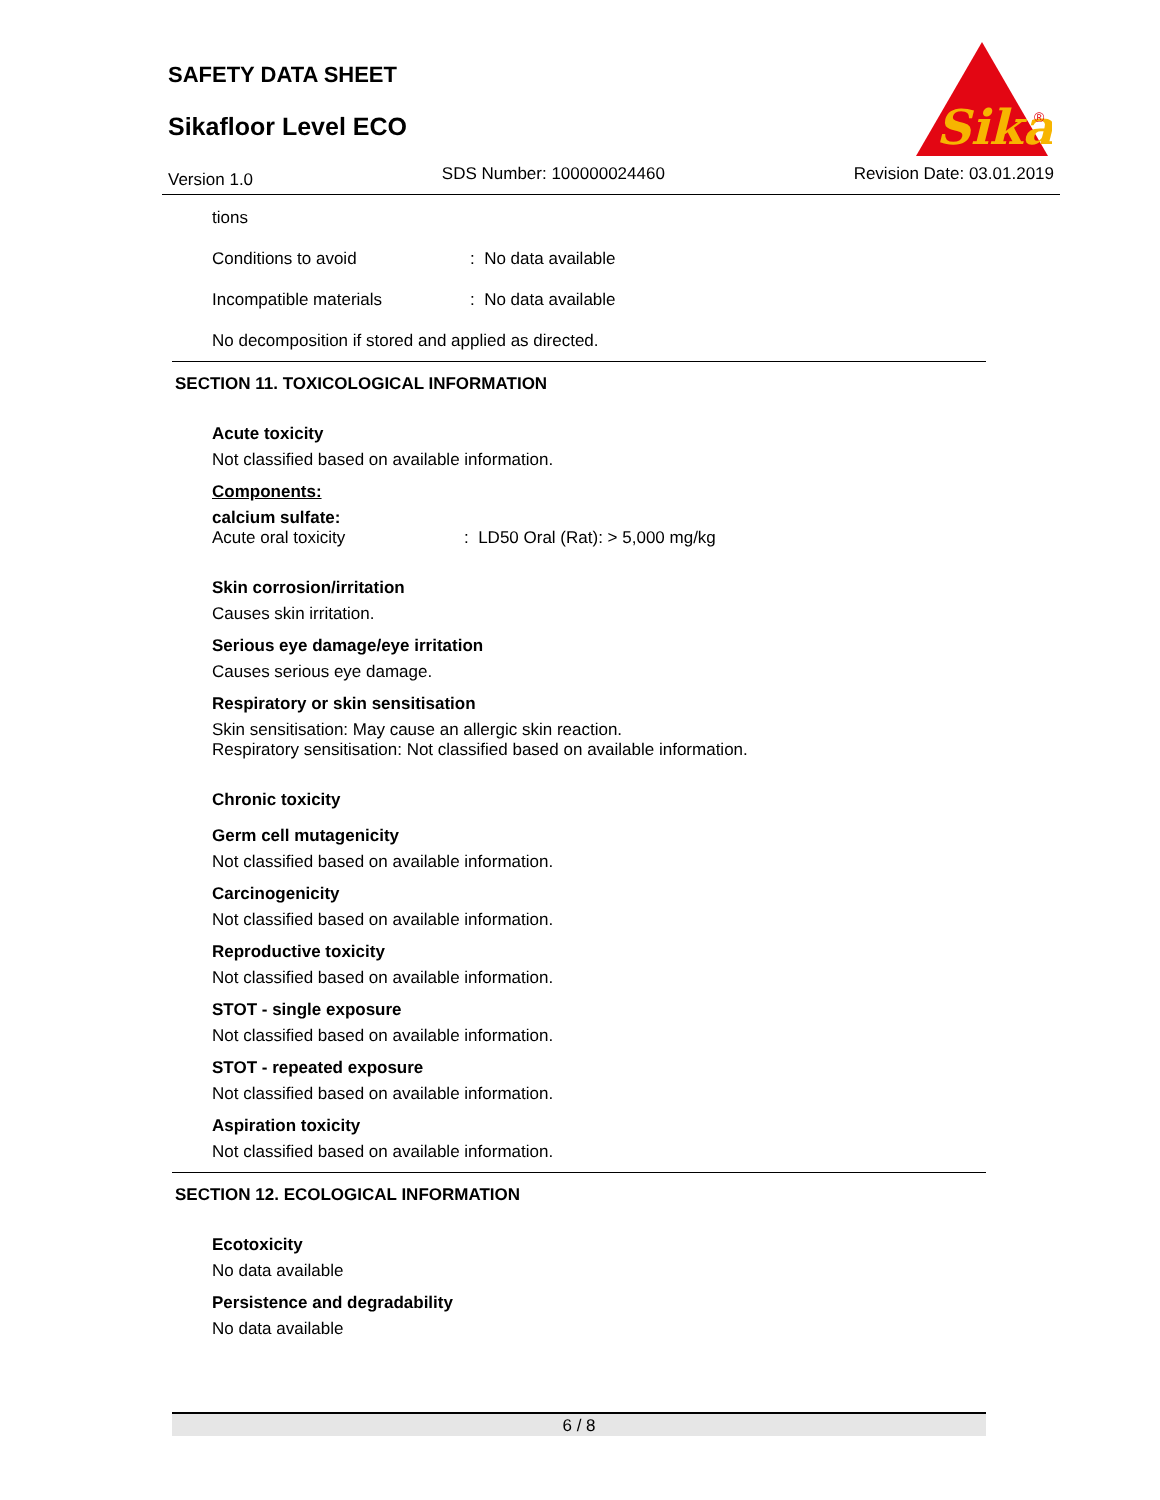SAFETY DATA SHEET
Sikafloor Level ECO
Sika
®
Version 1.0 SDS Number: 100000024460 Revision Date: 03.01.2019
tions
Conditions to avoid: No data available
Incompatible materials: No data available
No decomposition if stored and applied as directed.
SECTION 11. TOXICOLOGICAL INFORMATION
Acute toxicity
Not classified based on available information.
Components:
calcium sulfate:
Acute oral toxicity: LD50 Oral (Rat): > 5,000 mg/kg
Skin corrosion/irritation
Causes skin irritation.
Serious eye damage/eye irritation
Causes serious eye damage.
Respiratory or skin sensitisation
Skin sensitisation: May cause an allergic skin reaction.
Respiratory sensitisation: Not classified based on available information.
Chronic toxicity
Germ cell mutagenicity
Not classified based on available information.
Carcinogenicity
Not classified based on available information.
Reproductive toxicity
Not classified based on available information.
STOT - single exposure
Not classified based on available information.
STOT - repeated exposure
Not classified based on available information.
Aspiration toxicity
Not classified based on available information.
SECTION 12. ECOLOGICAL INFORMATION
Ecotoxicity
No data available
Persistence and degradability
No data available
6 / 8